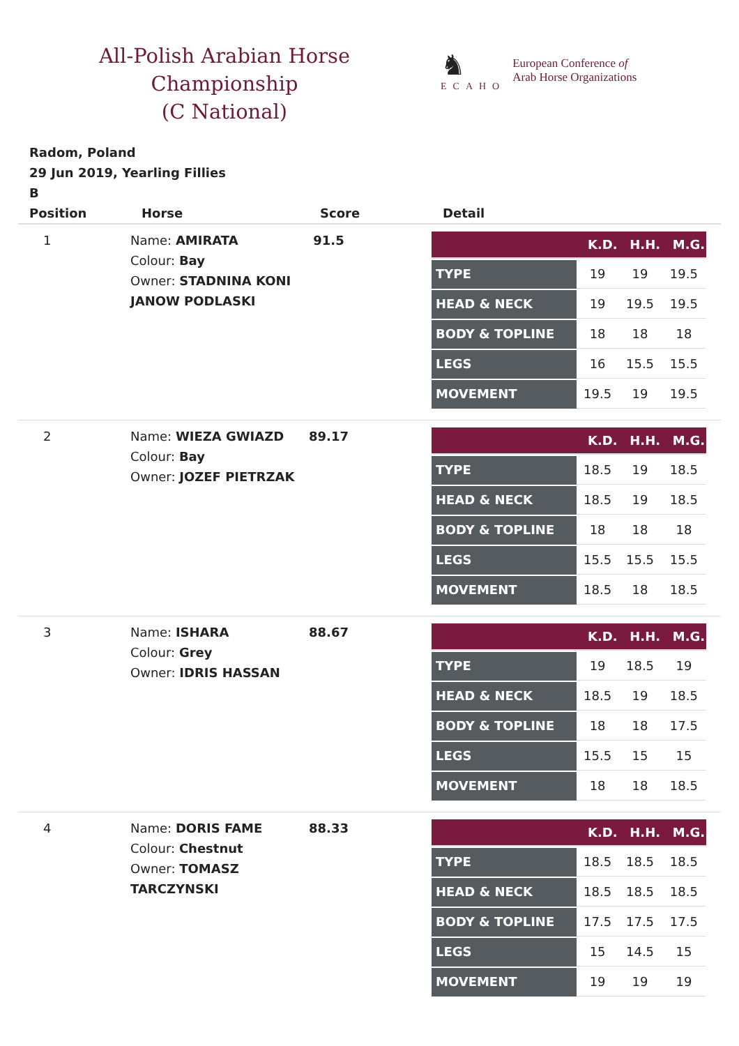All-Polish Arabian Horse Championship
(C National)
♞
ECAHO
European Conference of
Arab Horse Organizations
Radom, Poland
29 Jun 2019, Yearling Fillies
B
| Position | Horse | Score | Detail |
| --- | --- | --- | --- |
| 1 | Name: AMIRATA Colour: Bay Owner: STADNINA KONI JANOW PODLASKI | 91.5 | / / K.D. / H.H. / M.G. / / --- / --- / --- / --- / / TYPE / 19 / 19 / 19.5 / / HEAD & NECK / 19 / 19.5 / 19.5 / / BODY & TOPLINE / 18 / 18 / 18 / / LEGS / 16 / 15.5 / 15.5 / / MOVEMENT / 19.5 / 19 / 19.5 / |
| 2 | Name: WIEZA GWIAZD Colour: Bay Owner: JOZEF PIETRZAK | 89.17 | / / K.D. / H.H. / M.G. / / --- / --- / --- / --- / / TYPE / 18.5 / 19 / 18.5 / / HEAD & NECK / 18.5 / 19 / 18.5 / / BODY & TOPLINE / 18 / 18 / 18 / / LEGS / 15.5 / 15.5 / 15.5 / / MOVEMENT / 18.5 / 18 / 18.5 / |
| 3 | Name: ISHARA Colour: Grey Owner: IDRIS HASSAN | 88.67 | / / K.D. / H.H. / M.G. / / --- / --- / --- / --- / / TYPE / 19 / 18.5 / 19 / / HEAD & NECK / 18.5 / 19 / 18.5 / / BODY & TOPLINE / 18 / 18 / 17.5 / / LEGS / 15.5 / 15 / 15 / / MOVEMENT / 18 / 18 / 18.5 / |
| 4 | Name: DORIS FAME Colour: Chestnut Owner: TOMASZ TARCZYNSKI | 88.33 | / / K.D. / H.H. / M.G. / / --- / --- / --- / --- / / TYPE / 18.5 / 18.5 / 18.5 / / HEAD & NECK / 18.5 / 18.5 / 18.5 / / BODY & TOPLINE / 17.5 / 17.5 / 17.5 / / LEGS / 15 / 14.5 / 15 / / MOVEMENT / 19 / 19 / 19 / |